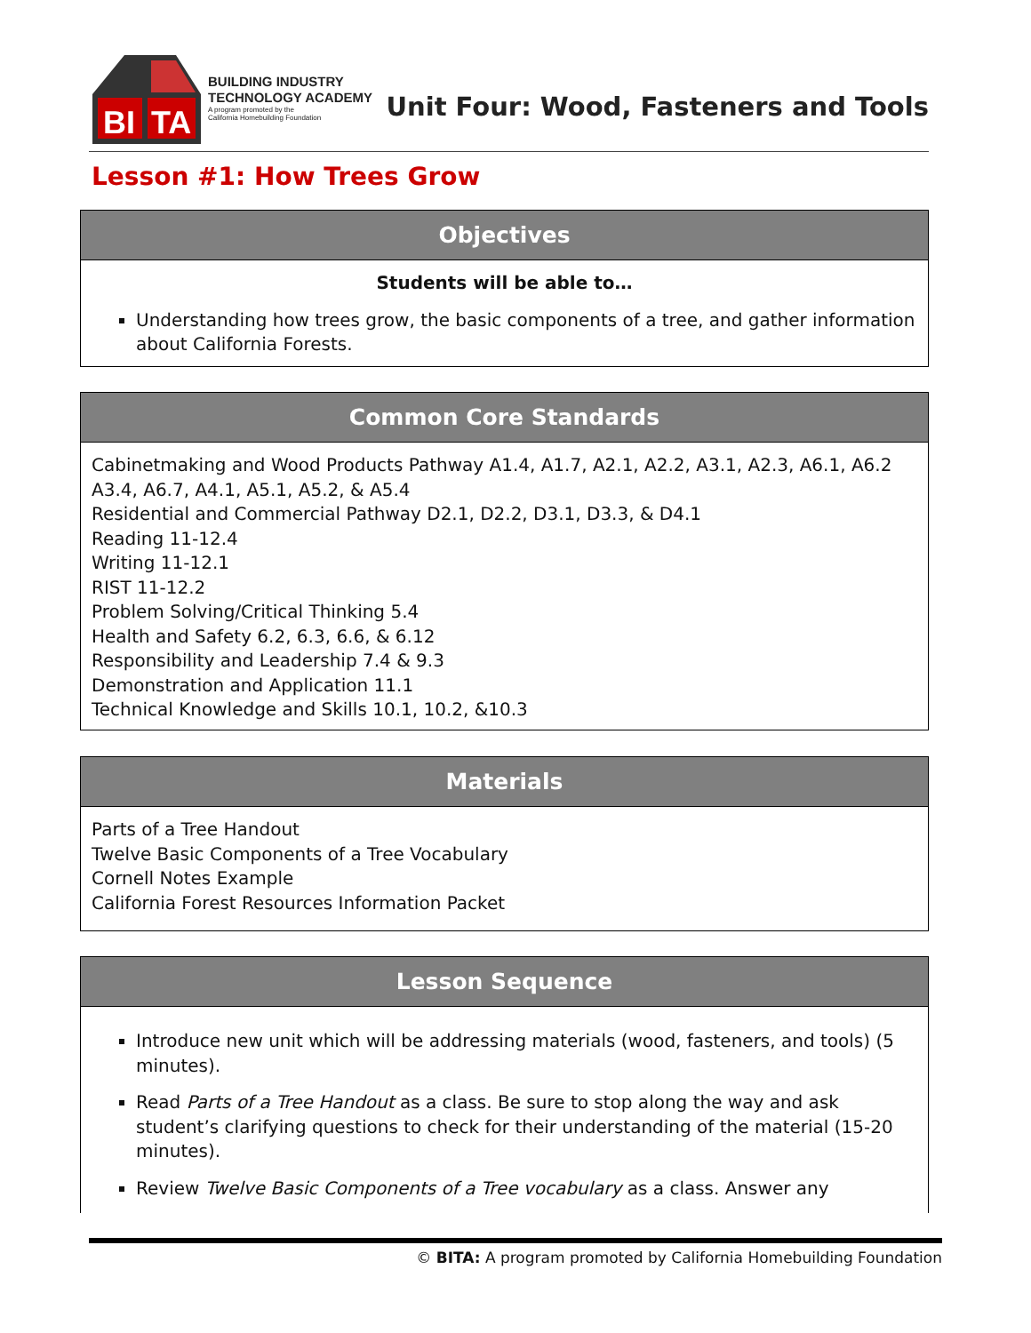BI
TA
BUILDING INDUSTRY
TECHNOLOGY ACADEMY
A program promoted by the
California Homebuilding Foundation
Unit Four: Wood, Fasteners and Tools
Lesson #1: How Trees Grow
Objectives
Students will be able to…
Understanding how trees grow, the basic components of a tree, and gather information about California Forests.
Common Core Standards
Cabinetmaking and Wood Products Pathway A1.4, A1.7, A2.1, A2.2, A3.1, A2.3, A6.1, A6.2 A3.4, A6.7, A4.1, A5.1, A5.2, & A5.4
Residential and Commercial Pathway D2.1, D2.2, D3.1, D3.3, & D4.1
Reading 11-12.4
Writing 11-12.1
RIST 11-12.2
Problem Solving/Critical Thinking 5.4
Health and Safety 6.2, 6.3, 6.6, & 6.12
Responsibility and Leadership 7.4 & 9.3
Demonstration and Application 11.1
Technical Knowledge and Skills 10.1, 10.2, &10.3
Materials
Parts of a Tree Handout
Twelve Basic Components of a Tree Vocabulary
Cornell Notes Example
California Forest Resources Information Packet
Lesson Sequence
Introduce new unit which will be addressing materials (wood, fasteners, and tools) (5 minutes).
Read Parts of a Tree Handout as a class. Be sure to stop along the way and ask student’s clarifying questions to check for their understanding of the material (15-20 minutes).
Review Twelve Basic Components of a Tree vocabulary as a class. Answer any
© BITA: A program promoted by California Homebuilding Foundation